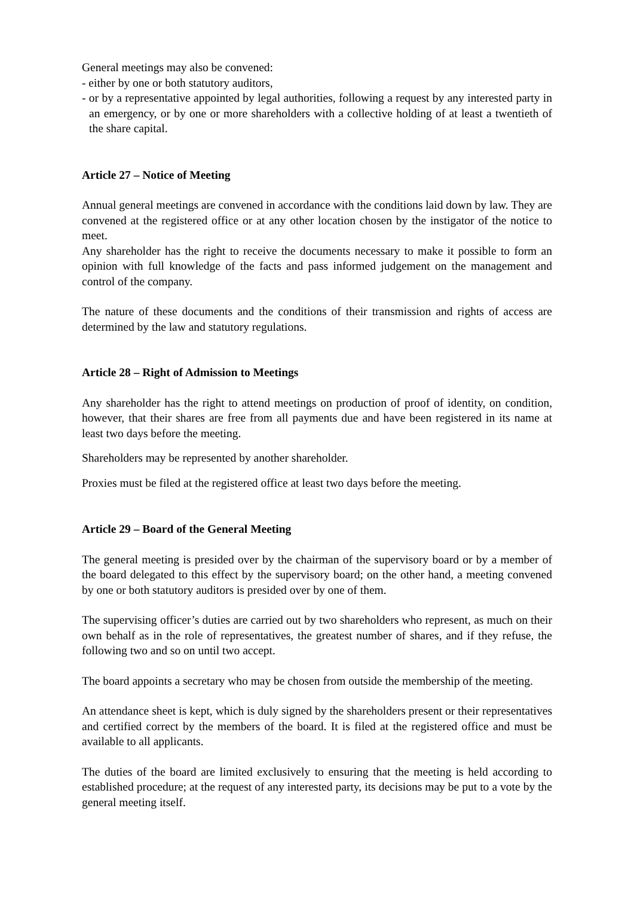General meetings may also be convened:
- either by one or both statutory auditors,
- or by a representative appointed by legal authorities, following a request by any interested party in an emergency, or by one or more shareholders with a collective holding of at least a twentieth of the share capital.
Article 27 – Notice of Meeting
Annual general meetings are convened in accordance with the conditions laid down by law. They are convened at the registered office or at any other location chosen by the instigator of the notice to meet.
Any shareholder has the right to receive the documents necessary to make it possible to form an opinion with full knowledge of the facts and pass informed judgement on the management and control of the company.
The nature of these documents and the conditions of their transmission and rights of access are determined by the law and statutory regulations.
Article 28 – Right of Admission to Meetings
Any shareholder has the right to attend meetings on production of proof of identity, on condition, however, that their shares are free from all payments due and have been registered in its name at least two days before the meeting.
Shareholders may be represented by another shareholder.
Proxies must be filed at the registered office at least two days before the meeting.
Article 29 – Board of the General Meeting
The general meeting is presided over by the chairman of the supervisory board or by a member of the board delegated to this effect by the supervisory board; on the other hand, a meeting convened by one or both statutory auditors is presided over by one of them.
The supervising officer’s duties are carried out by two shareholders who represent, as much on their own behalf as in the role of representatives, the greatest number of shares, and if they refuse, the following two and so on until two accept.
The board appoints a secretary who may be chosen from outside the membership of the meeting.
An attendance sheet is kept, which is duly signed by the shareholders present or their representatives and certified correct by the members of the board. It is filed at the registered office and must be available to all applicants.
The duties of the board are limited exclusively to ensuring that the meeting is held according to established procedure; at the request of any interested party, its decisions may be put to a vote by the general meeting itself.